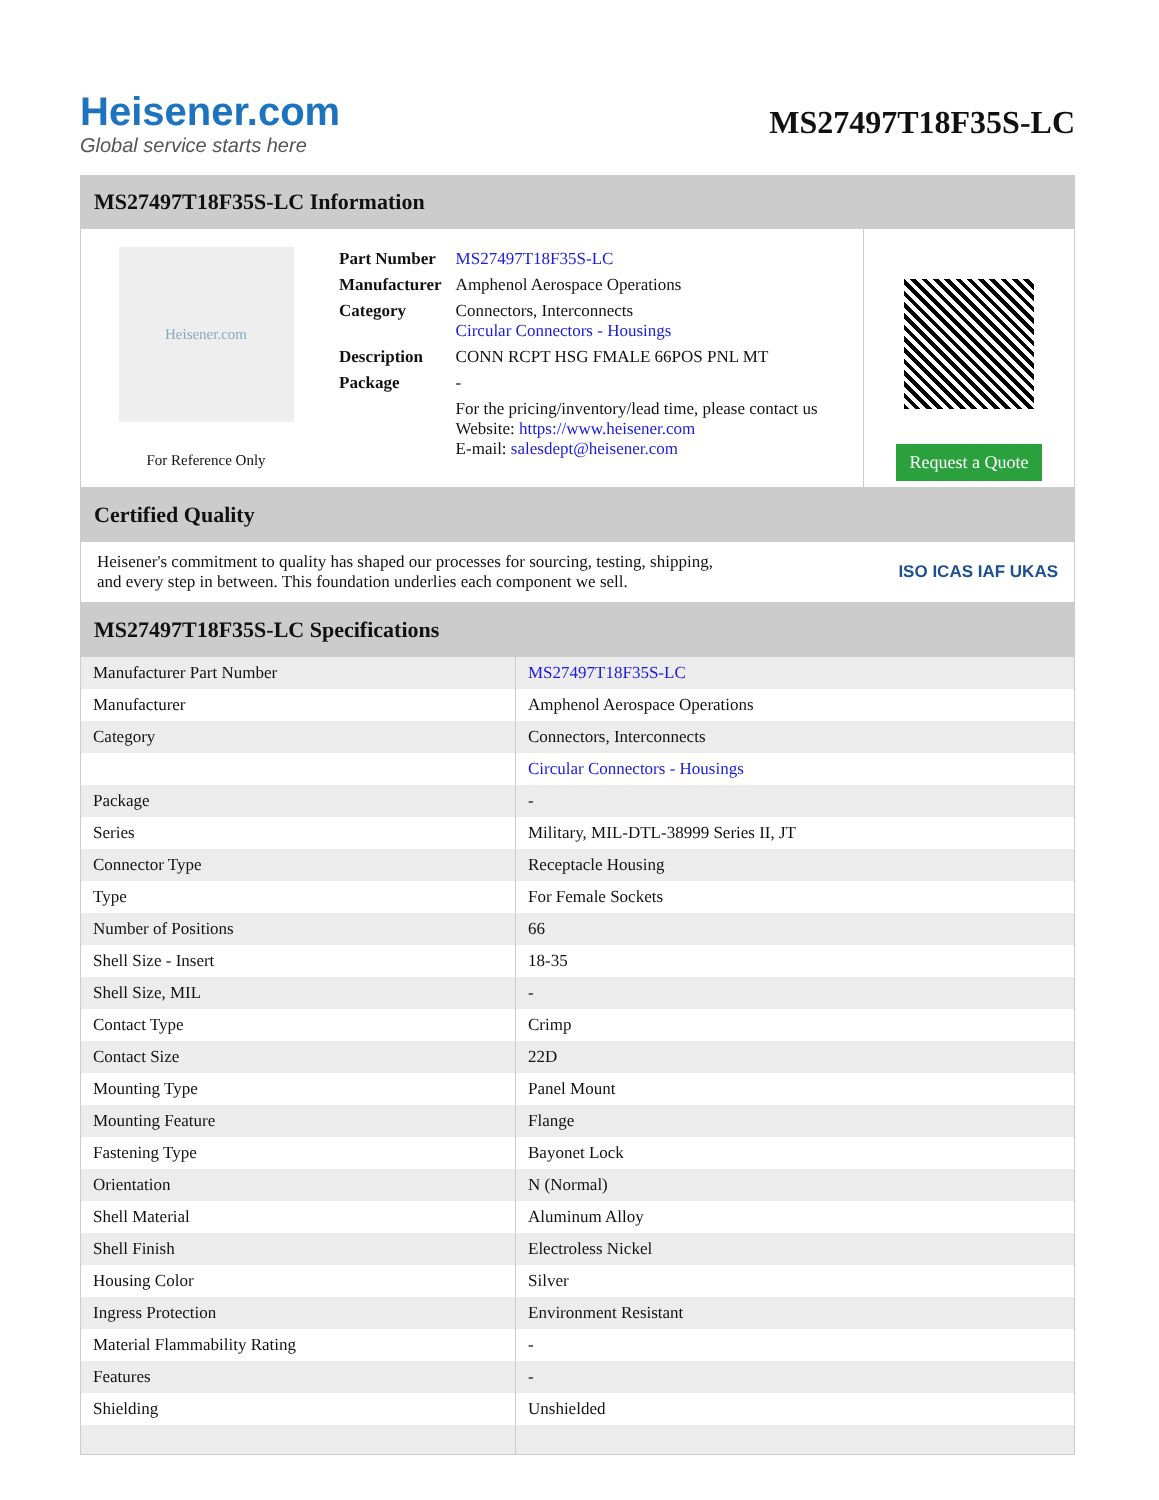Heisener.com
Global service starts here
MS27497T18F35S-LC
MS27497T18F35S-LC Information
Heisener.com
For Reference Only
| Part Number | MS27497T18F35S-LC |
| Manufacturer | Amphenol Aerospace Operations |
| Category | Connectors, Interconnects Circular Connectors - Housings |
| Description | CONN RCPT HSG FMALE 66POS PNL MT |
| Package | - |
| | For the pricing/inventory/lead time, please contact us Website: https://www.heisener.com E-mail: salesdept@heisener.com |
Request a Quote
Certified Quality
Heisener's commitment to quality has shaped our processes for sourcing, testing, shipping, and every step in between. This foundation underlies each component we sell.
ISO ICAS IAF UKAS
MS27497T18F35S-LC Specifications
| Manufacturer Part Number | MS27497T18F35S-LC |
| Manufacturer | Amphenol Aerospace Operations |
| Category | Connectors, Interconnects |
| | Circular Connectors - Housings |
| Package | - |
| Series | Military, MIL-DTL-38999 Series II, JT |
| Connector Type | Receptacle Housing |
| Type | For Female Sockets |
| Number of Positions | 66 |
| Shell Size - Insert | 18-35 |
| Shell Size, MIL | - |
| Contact Type | Crimp |
| Contact Size | 22D |
| Mounting Type | Panel Mount |
| Mounting Feature | Flange |
| Fastening Type | Bayonet Lock |
| Orientation | N (Normal) |
| Shell Material | Aluminum Alloy |
| Shell Finish | Electroless Nickel |
| Housing Color | Silver |
| Ingress Protection | Environment Resistant |
| Material Flammability Rating | - |
| Features | - |
| Shielding | Unshielded |